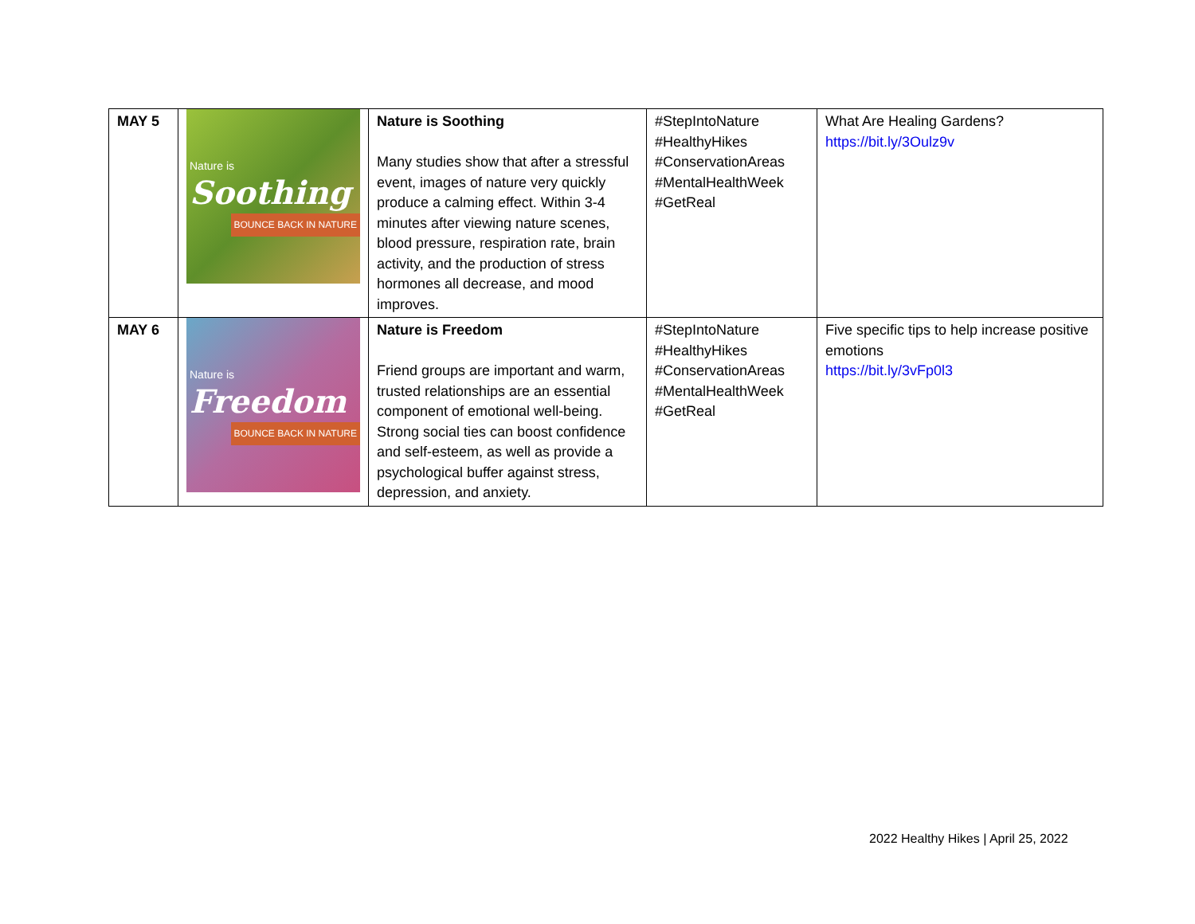| MAY 5 | Nature is Soothing BOUNCE BACK IN NATURE | Nature is Soothing Many studies show that after a stressful event, images of nature very quickly produce a calming effect. Within 3-4 minutes after viewing nature scenes, blood pressure, respiration rate, brain activity, and the production of stress hormones all decrease, and mood improves. | #StepIntoNature #HealthyHikes #ConservationAreas #MentalHealthWeek #GetReal | What Are Healing Gardens? https://bit.ly/3Oulz9v |
| MAY 6 | Nature is Freedom BOUNCE BACK IN NATURE | Nature is Freedom Friend groups are important and warm, trusted relationships are an essential component of emotional well-being. Strong social ties can boost confidence and self-esteem, as well as provide a psychological buffer against stress, depression, and anxiety. | #StepIntoNature #HealthyHikes #ConservationAreas #MentalHealthWeek #GetReal | Five specific tips to help increase positive emotions https://bit.ly/3vFp0l3 |
2022 Healthy Hikes | April 25, 2022